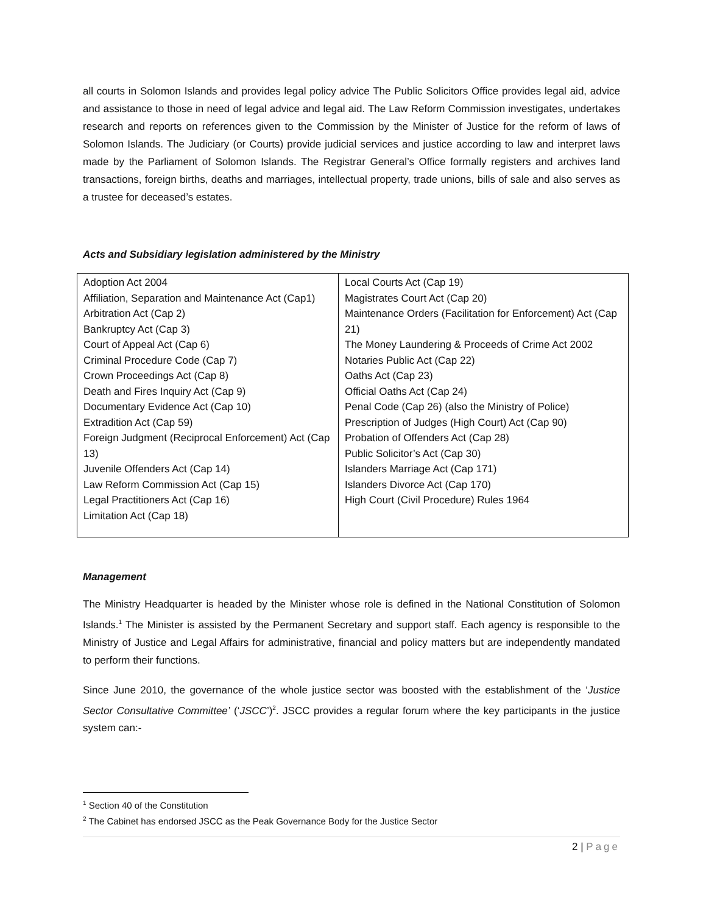all courts in Solomon Islands and provides legal policy advice The Public Solicitors Office provides legal aid, advice and assistance to those in need of legal advice and legal aid. The Law Reform Commission investigates, undertakes research and reports on references given to the Commission by the Minister of Justice for the reform of laws of Solomon Islands. The Judiciary (or Courts) provide judicial services and justice according to law and interpret laws made by the Parliament of Solomon Islands. The Registrar General’s Office formally registers and archives land transactions, foreign births, deaths and marriages, intellectual property, trade unions, bills of sale and also serves as a trustee for deceased’s estates.
Acts and Subsidiary legislation administered by the Ministry
| Adoption Act 2004 Affiliation, Separation and Maintenance Act (Cap1) Arbitration Act (Cap 2) Bankruptcy Act (Cap 3) Court of Appeal Act (Cap 6) Criminal Procedure Code (Cap 7) Crown Proceedings Act (Cap 8) Death and Fires Inquiry Act (Cap 9) Documentary Evidence Act (Cap 10) Extradition Act (Cap 59) Foreign Judgment (Reciprocal Enforcement) Act (Cap 13) Juvenile Offenders Act (Cap 14) Law Reform Commission Act (Cap 15) Legal Practitioners Act (Cap 16) Limitation Act (Cap 18) | Local Courts Act (Cap 19) Magistrates Court Act (Cap 20) Maintenance Orders (Facilitation for Enforcement) Act (Cap 21) The Money Laundering & Proceeds of Crime Act 2002 Notaries Public Act (Cap 22) Oaths Act (Cap 23) Official Oaths Act (Cap 24) Penal Code (Cap 26) (also the Ministry of Police) Prescription of Judges (High Court) Act (Cap 90) Probation of Offenders Act (Cap 28) Public Solicitor’s Act (Cap 30) Islanders Marriage Act (Cap 171) Islanders Divorce Act (Cap 170) High Court (Civil Procedure) Rules 1964 |
Management
The Ministry Headquarter is headed by the Minister whose role is defined in the National Constitution of Solomon Islands.<sup>1</sup> The Minister is assisted by the Permanent Secretary and support staff. Each agency is responsible to the Ministry of Justice and Legal Affairs for administrative, financial and policy matters but are independently mandated to perform their functions.
Since June 2010, the governance of the whole justice sector was boosted with the establishment of the ‘Justice Sector Consultative Committee’ (‘JSCC’)<sup>2</sup>. JSCC provides a regular forum where the key participants in the justice system can:-
<sup>1</sup> Section 40 of the Constitution
<sup>2</sup> The Cabinet has endorsed JSCC as the Peak Governance Body for the Justice Sector
2 | Page